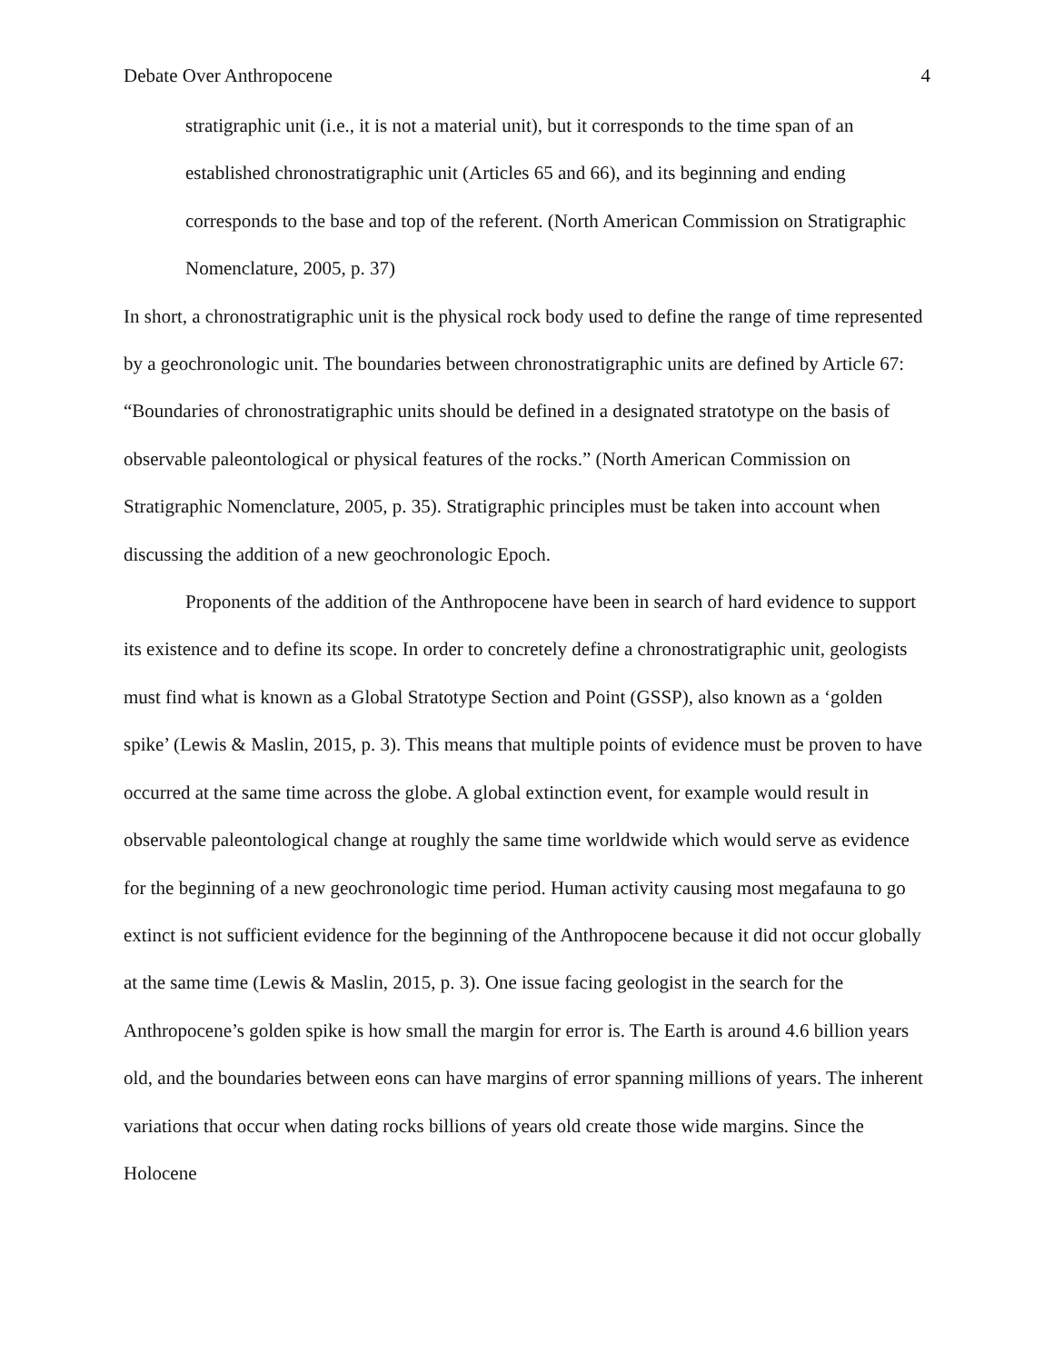Debate Over Anthropocene 4
stratigraphic unit (i.e., it is not a material unit), but it corresponds to the time span of an established chronostratigraphic unit (Articles 65 and 66), and its beginning and ending corresponds to the base and top of the referent. (North American Commission on Stratigraphic Nomenclature, 2005, p. 37)
In short, a chronostratigraphic unit is the physical rock body used to define the range of time represented by a geochronologic unit. The boundaries between chronostratigraphic units are defined by Article 67: “Boundaries of chronostratigraphic units should be defined in a designated stratotype on the basis of observable paleontological or physical features of the rocks.” (North American Commission on Stratigraphic Nomenclature, 2005, p. 35). Stratigraphic principles must be taken into account when discussing the addition of a new geochronologic Epoch.
Proponents of the addition of the Anthropocene have been in search of hard evidence to support its existence and to define its scope. In order to concretely define a chronostratigraphic unit, geologists must find what is known as a Global Stratotype Section and Point (GSSP), also known as a ‘golden spike’ (Lewis & Maslin, 2015, p. 3). This means that multiple points of evidence must be proven to have occurred at the same time across the globe. A global extinction event, for example would result in observable paleontological change at roughly the same time worldwide which would serve as evidence for the beginning of a new geochronologic time period. Human activity causing most megafauna to go extinct is not sufficient evidence for the beginning of the Anthropocene because it did not occur globally at the same time (Lewis & Maslin, 2015, p. 3). One issue facing geologist in the search for the Anthropocene’s golden spike is how small the margin for error is. The Earth is around 4.6 billion years old, and the boundaries between eons can have margins of error spanning millions of years. The inherent variations that occur when dating rocks billions of years old create those wide margins. Since the Holocene